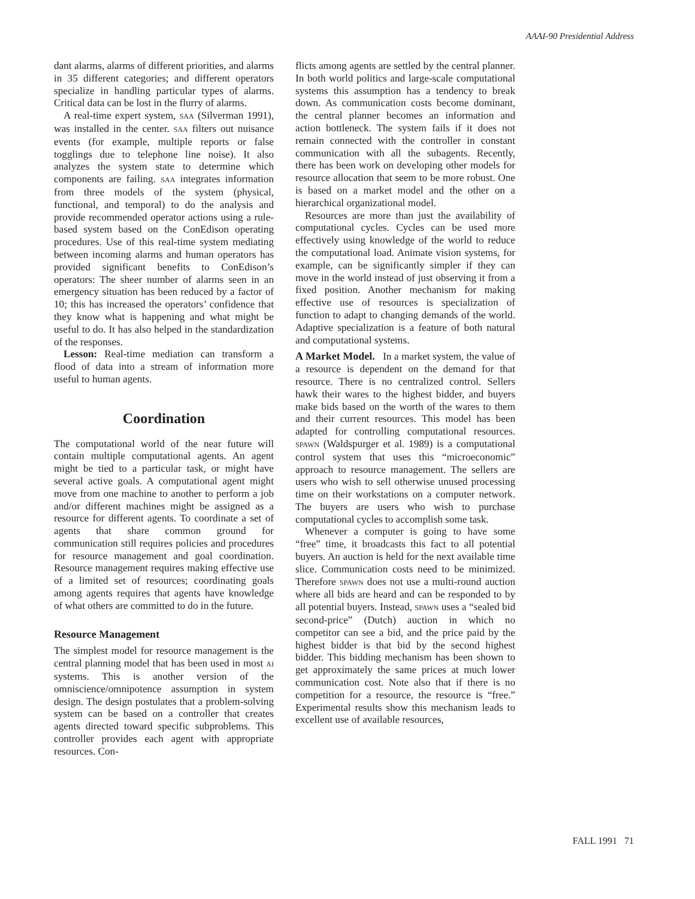AAAI-90 Presidential Address
dant alarms, alarms of different priorities, and alarms in 35 different categories; and different operators specialize in handling particular types of alarms. Critical data can be lost in the flurry of alarms.
A real-time expert system, SAA (Silverman 1991), was installed in the center. SAA filters out nuisance events (for example, multiple reports or false togglings due to telephone line noise). It also analyzes the system state to determine which components are failing. SAA integrates information from three models of the system (physical, functional, and temporal) to do the analysis and provide recommended operator actions using a rule-based system based on the ConEdison operating procedures. Use of this real-time system mediating between incoming alarms and human operators has provided significant benefits to ConEdison’s operators: The sheer number of alarms seen in an emergency situation has been reduced by a factor of 10; this has increased the operators’ confidence that they know what is happening and what might be useful to do. It has also helped in the standardization of the responses.
Lesson: Real-time mediation can transform a flood of data into a stream of information more useful to human agents.
Coordination
The computational world of the near future will contain multiple computational agents. An agent might be tied to a particular task, or might have several active goals. A computational agent might move from one machine to another to perform a job and/or different machines might be assigned as a resource for different agents. To coordinate a set of agents that share common ground for communication still requires policies and procedures for resource management and goal coordination. Resource management requires making effective use of a limited set of resources; coordinating goals among agents requires that agents have knowledge of what others are committed to do in the future.
Resource Management
The simplest model for resource management is the central planning model that has been used in most AI systems. This is another version of the omniscience/omnipotence assumption in system design. The design postulates that a problem-solving system can be based on a controller that creates agents directed toward specific subproblems. This controller provides each agent with appropriate resources. Con-
flicts among agents are settled by the central planner. In both world politics and large-scale computational systems this assumption has a tendency to break down. As communication costs become dominant, the central planner becomes an information and action bottleneck. The system fails if it does not remain connected with the controller in constant communication with all the subagents. Recently, there has been work on developing other models for resource allocation that seem to be more robust. One is based on a market model and the other on a hierarchical organizational model.
Resources are more than just the availability of computational cycles. Cycles can be used more effectively using knowledge of the world to reduce the computational load. Animate vision systems, for example, can be significantly simpler if they can move in the world instead of just observing it from a fixed position. Another mechanism for making effective use of resources is specialization of function to adapt to changing demands of the world. Adaptive specialization is a feature of both natural and computational systems.
A Market Model. In a market system, the value of a resource is dependent on the demand for that resource. There is no centralized control. Sellers hawk their wares to the highest bidder, and buyers make bids based on the worth of the wares to them and their current resources. This model has been adapted for controlling computational resources. SPAWN (Waldspurger et al. 1989) is a computational control system that uses this “microeconomic” approach to resource management. The sellers are users who wish to sell otherwise unused processing time on their workstations on a computer network. The buyers are users who wish to purchase computational cycles to accomplish some task.
Whenever a computer is going to have some “free” time, it broadcasts this fact to all potential buyers. An auction is held for the next available time slice. Communication costs need to be minimized. Therefore SPAWN does not use a multi-round auction where all bids are heard and can be responded to by all potential buyers. Instead, SPAWN uses a “sealed bid second-price” (Dutch) auction in which no competitor can see a bid, and the price paid by the highest bidder is that bid by the second highest bidder. This bidding mechanism has been shown to get approximately the same prices at much lower communication cost. Note also that if there is no competition for a resource, the resource is “free.” Experimental results show this mechanism leads to excellent use of available resources,
FALL 1991 71